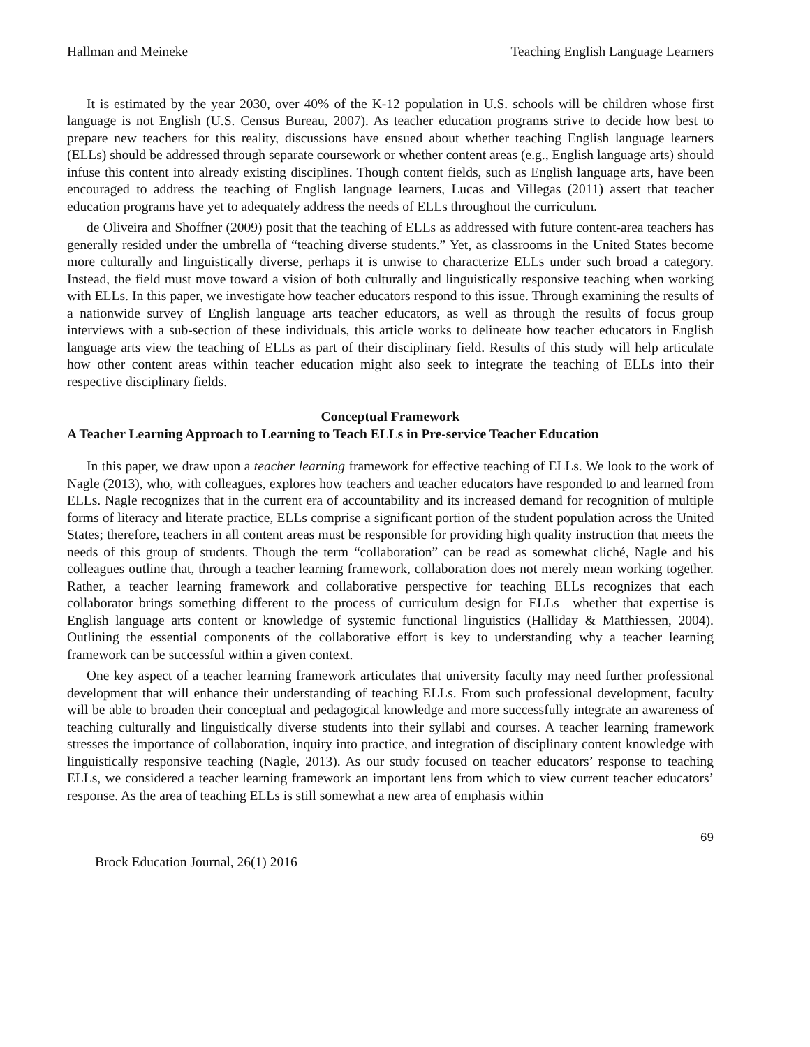Hallman and Meineke Teaching English Language Learners
It is estimated by the year 2030, over 40% of the K-12 population in U.S. schools will be children whose first language is not English (U.S. Census Bureau, 2007). As teacher education programs strive to decide how best to prepare new teachers for this reality, discussions have ensued about whether teaching English language learners (ELLs) should be addressed through separate coursework or whether content areas (e.g., English language arts) should infuse this content into already existing disciplines. Though content fields, such as English language arts, have been encouraged to address the teaching of English language learners, Lucas and Villegas (2011) assert that teacher education programs have yet to adequately address the needs of ELLs throughout the curriculum.
de Oliveira and Shoffner (2009) posit that the teaching of ELLs as addressed with future content-area teachers has generally resided under the umbrella of “teaching diverse students.” Yet, as classrooms in the United States become more culturally and linguistically diverse, perhaps it is unwise to characterize ELLs under such broad a category. Instead, the field must move toward a vision of both culturally and linguistically responsive teaching when working with ELLs. In this paper, we investigate how teacher educators respond to this issue. Through examining the results of a nationwide survey of English language arts teacher educators, as well as through the results of focus group interviews with a sub-section of these individuals, this article works to delineate how teacher educators in English language arts view the teaching of ELLs as part of their disciplinary field. Results of this study will help articulate how other content areas within teacher education might also seek to integrate the teaching of ELLs into their respective disciplinary fields.
Conceptual Framework
A Teacher Learning Approach to Learning to Teach ELLs in Pre-service Teacher Education
In this paper, we draw upon a teacher learning framework for effective teaching of ELLs. We look to the work of Nagle (2013), who, with colleagues, explores how teachers and teacher educators have responded to and learned from ELLs. Nagle recognizes that in the current era of accountability and its increased demand for recognition of multiple forms of literacy and literate practice, ELLs comprise a significant portion of the student population across the United States; therefore, teachers in all content areas must be responsible for providing high quality instruction that meets the needs of this group of students. Though the term “collaboration” can be read as somewhat cliché, Nagle and his colleagues outline that, through a teacher learning framework, collaboration does not merely mean working together. Rather, a teacher learning framework and collaborative perspective for teaching ELLs recognizes that each collaborator brings something different to the process of curriculum design for ELLs—whether that expertise is English language arts content or knowledge of systemic functional linguistics (Halliday & Matthiessen, 2004). Outlining the essential components of the collaborative effort is key to understanding why a teacher learning framework can be successful within a given context.
One key aspect of a teacher learning framework articulates that university faculty may need further professional development that will enhance their understanding of teaching ELLs. From such professional development, faculty will be able to broaden their conceptual and pedagogical knowledge and more successfully integrate an awareness of teaching culturally and linguistically diverse students into their syllabi and courses. A teacher learning framework stresses the importance of collaboration, inquiry into practice, and integration of disciplinary content knowledge with linguistically responsive teaching (Nagle, 2013). As our study focused on teacher educators’ response to teaching ELLs, we considered a teacher learning framework an important lens from which to view current teacher educators’ response. As the area of teaching ELLs is still somewhat a new area of emphasis within
69
Brock Education Journal, 26(1) 2016